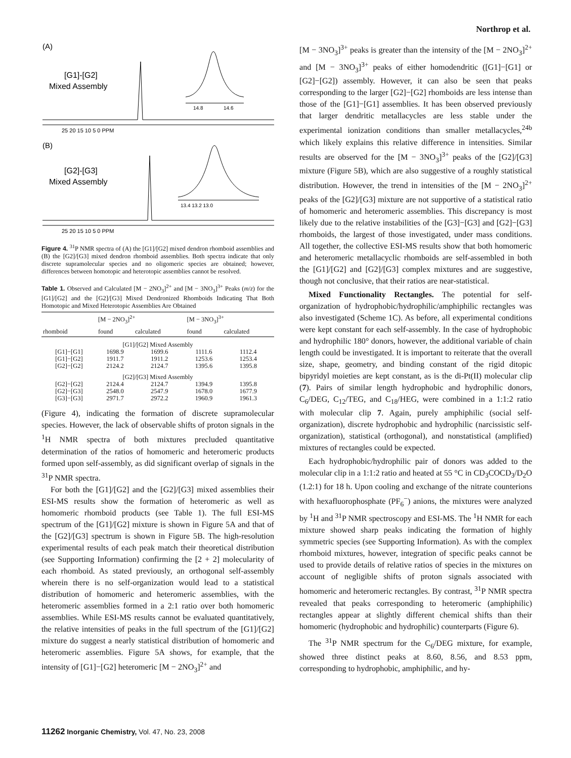Northrop et al.
(A)
[G1]-[G2]
Mixed Assembly
14.8
14.6
25 20 15 10 5 0 PPM
(B)
[G2]-[G3]
Mixed Assembly
13.4 13.2 13.0
25 20 15 10 5 0 PPM
Figure 4. <sup>31</sup>P NMR spectra of (A) the [G1]/[G2] mixed dendron rhomboid assemblies and (B) the [G2]/[G3] mixed dendron rhomboid assemblies. Both spectra indicate that only discrete supramolecular species and no oligomeric species are obtained; however, differences between homotopic and heterotopic assemblies cannot be resolved.
Table 1. Observed and Calculated [M − 2NO<sub>3</sub>]<sup>2+</sup> and [M − 3NO<sub>3</sub>]<sup>3+</sup> Peaks (m/z) for the [G1]/[G2] and the [G2]/[G3] Mixed Dendronized Rhomboids Indicating That Both Homotopic and Mixed Heterotopic Assemblies Are Obtained
| | [M − 2NO<sub>3</sub>]<sup>2+</sup> | | [M − 3NO<sub>3</sub>]<sup>3+</sup> | |
| --- | --- | --- | --- | --- |
| rhomboid | found | calculated | found | calculated |
| [G1]/[G2] Mixed Assembly | | | | |
| [G1]−[G1] | 1698.9 | 1699.6 | 1111.6 | 1112.4 |
| [G1]−[G2] | 1911.7 | 1911.2 | 1253.6 | 1253.4 |
| [G2]−[G2] | 2124.2 | 2124.7 | 1395.6 | 1395.8 |
| [G2]/[G3] Mixed Assembly | | | | |
| [G2]−[G2] | 2124.4 | 2124.7 | 1394.9 | 1395.8 |
| [G2]−[G3] | 2548.0 | 2547.9 | 1678.0 | 1677.9 |
| [G3]−[G3] | 2971.7 | 2972.2 | 1960.9 | 1961.3 |
(Figure 4), indicating the formation of discrete supramolecular species. However, the lack of observable shifts of proton signals in the <sup>1</sup>H NMR spectra of both mixtures precluded quantitative determination of the ratios of homomeric and heteromeric products formed upon self-assembly, as did significant overlap of signals in the <sup>31</sup>P NMR spectra.
For both the [G1]/[G2] and the [G2]/[G3] mixed assemblies their ESI-MS results show the formation of heteromeric as well as homomeric rhomboid products (see Table 1). The full ESI-MS spectrum of the [G1]/[G2] mixture is shown in Figure 5A and that of the [G2]/[G3] spectrum is shown in Figure 5B. The high-resolution experimental results of each peak match their theoretical distribution (see Supporting Information) confirming the [2 + 2] molecularity of each rhomboid. As stated previously, an orthogonal self-assembly wherein there is no self-organization would lead to a statistical distribution of homomeric and heteromeric assemblies, with the heteromeric assemblies formed in a 2:1 ratio over both homomeric assemblies. While ESI-MS results cannot be evaluated quantitatively, the relative intensities of peaks in the full spectrum of the [G1]/[G2] mixture do suggest a nearly statistical distribution of homomeric and heteromeric assemblies. Figure 5A shows, for example, that the intensity of [G1]−[G2] heteromeric [M − 2NO<sub>3</sub>]<sup>2+</sup> and
[M − 3NO<sub>3</sub>]<sup>3+</sup> peaks is greater than the intensity of the [M − 2NO<sub>3</sub>]<sup>2+</sup> and [M − 3NO<sub>3</sub>]<sup>3+</sup> peaks of either homodendritic ([G1]−[G1] or [G2]−[G2]) assembly. However, it can also be seen that peaks corresponding to the larger [G2]−[G2] rhomboids are less intense than those of the [G1]−[G1] assemblies. It has been observed previously that larger dendritic metallacycles are less stable under the experimental ionization conditions than smaller metallacycles,<sup>24b</sup> which likely explains this relative difference in intensities. Similar results are observed for the [M − 3NO<sub>3</sub>]<sup>3+</sup> peaks of the [G2]/[G3] mixture (Figure 5B), which are also suggestive of a roughly statistical distribution. However, the trend in intensities of the [M − 2NO<sub>3</sub>]<sup>2+</sup> peaks of the [G2]/[G3] mixture are not supportive of a statistical ratio of homomeric and heteromeric assemblies. This discrepancy is most likely due to the relative instabilities of the [G3]−[G3] and [G2]−[G3] rhomboids, the largest of those investigated, under mass conditions. All together, the collective ESI-MS results show that both homomeric and heteromeric metallacyclic rhomboids are self-assembled in both the [G1]/[G2] and [G2]/[G3] complex mixtures and are suggestive, though not conclusive, that their ratios are near-statistical.
Mixed Functionality Rectangles. The potential for self-organization of hydrophobic/hydrophilic/amphiphilic rectangles was also investigated (Scheme 1C). As before, all experimental conditions were kept constant for each self-assembly. In the case of hydrophobic and hydrophilic 180° donors, however, the additional variable of chain length could be investigated. It is important to reiterate that the overall size, shape, geometry, and binding constant of the rigid ditopic bipyridyl moieties are kept constant, as is the di-Pt(II) molecular clip (7). Pairs of similar length hydrophobic and hydrophilic donors, C<sub>6</sub>/DEG, C<sub>12</sub>/TEG, and C<sub>18</sub>/HEG, were combined in a 1:1:2 ratio with molecular clip 7. Again, purely amphiphilic (social self-organization), discrete hydrophobic and hydrophilic (narcissistic self-organization), statistical (orthogonal), and nonstatistical (amplified) mixtures of rectangles could be expected.
Each hydrophobic/hydrophilic pair of donors was added to the molecular clip in a 1:1:2 ratio and heated at 55 °C in CD<sub>3</sub>COCD<sub>3</sub>/D<sub>2</sub>O (1.2:1) for 18 h. Upon cooling and exchange of the nitrate counterions with hexafluorophosphate (PF<sub>6</sub><sup>−</sup>) anions, the mixtures were analyzed by <sup>1</sup>H and <sup>31</sup>P NMR spectroscopy and ESI-MS. The <sup>1</sup>H NMR for each mixture showed sharp peaks indicating the formation of highly symmetric species (see Supporting Information). As with the complex rhomboid mixtures, however, integration of specific peaks cannot be used to provide details of relative ratios of species in the mixtures on account of negligible shifts of proton signals associated with homomeric and heteromeric rectangles. By contrast, <sup>31</sup>P NMR spectra revealed that peaks corresponding to heteromeric (amphiphilic) rectangles appear at slightly different chemical shifts than their homomeric (hydrophobic and hydrophilic) counterparts (Figure 6).
The <sup>31</sup>P NMR spectrum for the C<sub>6</sub>/DEG mixture, for example, showed three distinct peaks at 8.60, 8.56, and 8.53 ppm, corresponding to hydrophobic, amphiphilic, and hy-
11262 Inorganic Chemistry, Vol. 47, No. 23, 2008